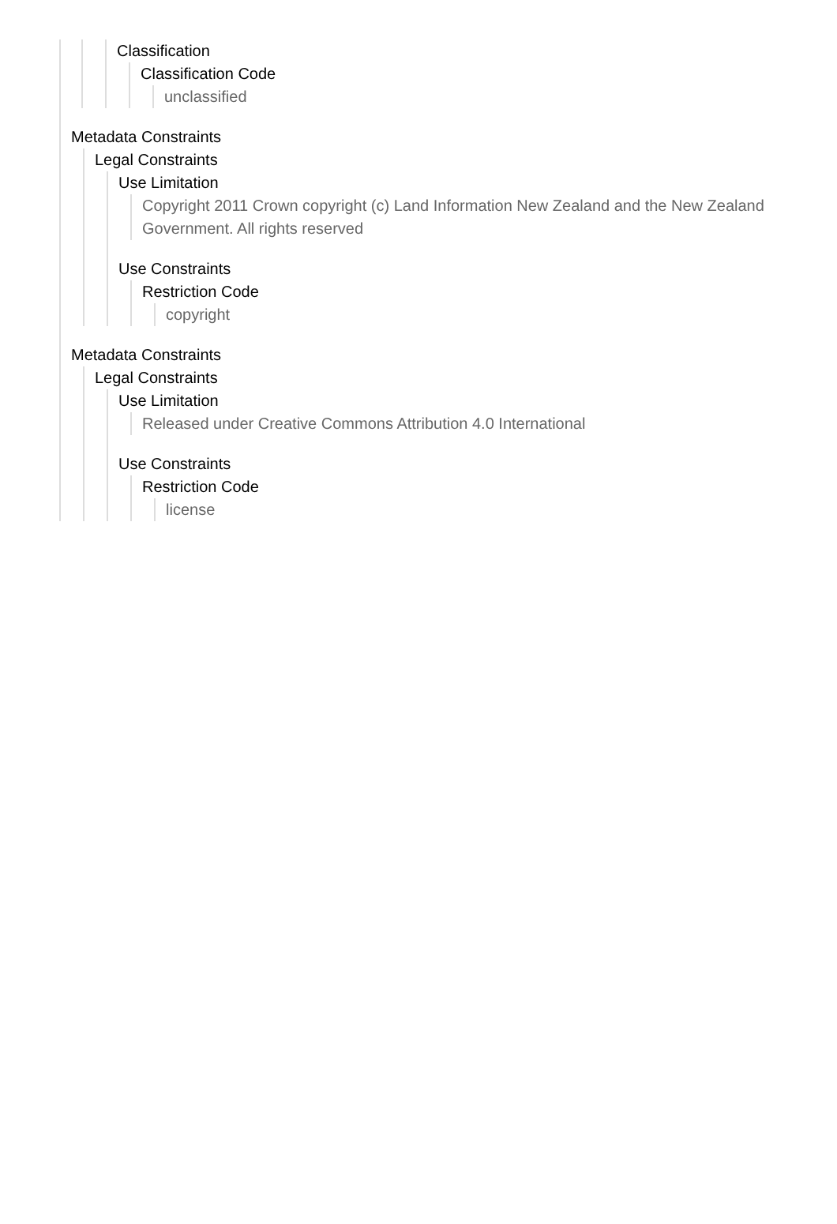Classification
Classification Code
unclassified
Metadata Constraints
Legal Constraints
Use Limitation
Copyright 2011 Crown copyright (c) Land Information New Zealand and the New Zealand Government. All rights reserved
Use Constraints
Restriction Code
copyright
Metadata Constraints
Legal Constraints
Use Limitation
Released under Creative Commons Attribution 4.0 International
Use Constraints
Restriction Code
license